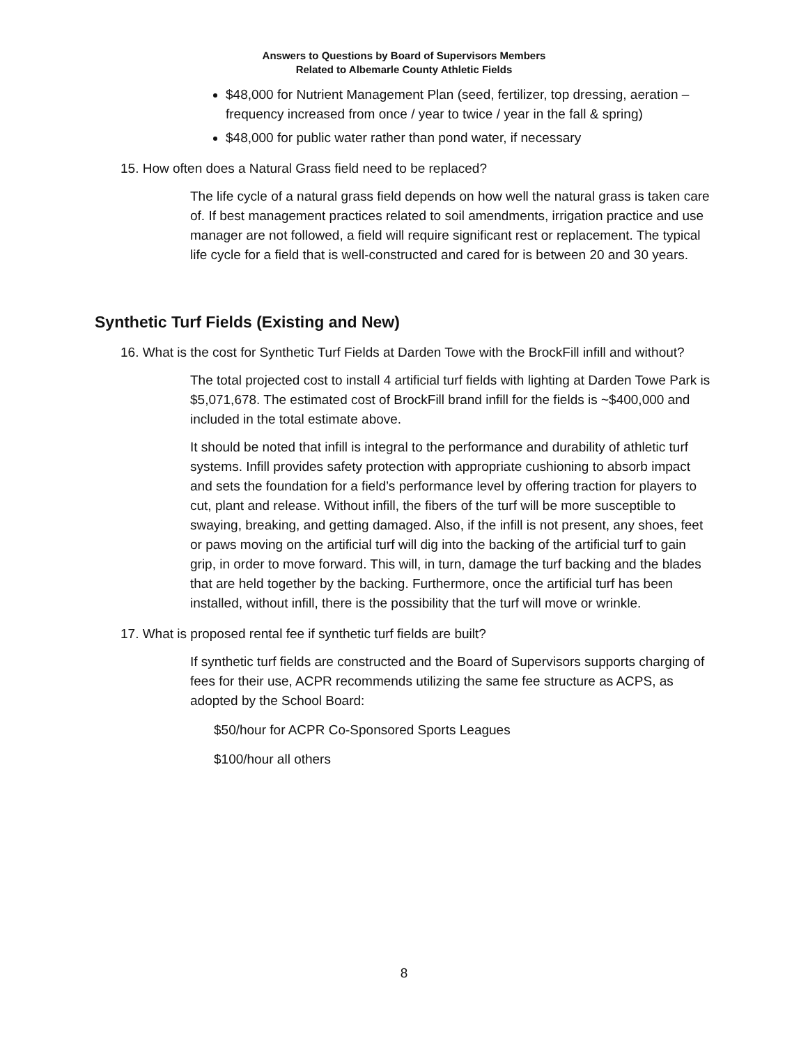Answers to Questions by Board of Supervisors Members
Related to Albemarle County Athletic Fields
$48,000 for Nutrient Management Plan (seed, fertilizer, top dressing, aeration – frequency increased from once / year to twice / year in the fall & spring)
$48,000 for public water rather than pond water, if necessary
15. How often does a Natural Grass field need to be replaced?
The life cycle of a natural grass field depends on how well the natural grass is taken care of. If best management practices related to soil amendments, irrigation practice and use manager are not followed, a field will require significant rest or replacement. The typical life cycle for a field that is well-constructed and cared for is between 20 and 30 years.
Synthetic Turf Fields (Existing and New)
16. What is the cost for Synthetic Turf Fields at Darden Towe with the BrockFill infill and without?
The total projected cost to install 4 artificial turf fields with lighting at Darden Towe Park is $5,071,678. The estimated cost of BrockFill brand infill for the fields is ~$400,000 and included in the total estimate above.
It should be noted that infill is integral to the performance and durability of athletic turf systems. Infill provides safety protection with appropriate cushioning to absorb impact and sets the foundation for a field’s performance level by offering traction for players to cut, plant and release. Without infill, the fibers of the turf will be more susceptible to swaying, breaking, and getting damaged. Also, if the infill is not present, any shoes, feet or paws moving on the artificial turf will dig into the backing of the artificial turf to gain grip, in order to move forward. This will, in turn, damage the turf backing and the blades that are held together by the backing. Furthermore, once the artificial turf has been installed, without infill, there is the possibility that the turf will move or wrinkle.
17. What is proposed rental fee if synthetic turf fields are built?
If synthetic turf fields are constructed and the Board of Supervisors supports charging of fees for their use, ACPR recommends utilizing the same fee structure as ACPS, as adopted by the School Board:
$50/hour for ACPR Co-Sponsored Sports Leagues
$100/hour all others
8